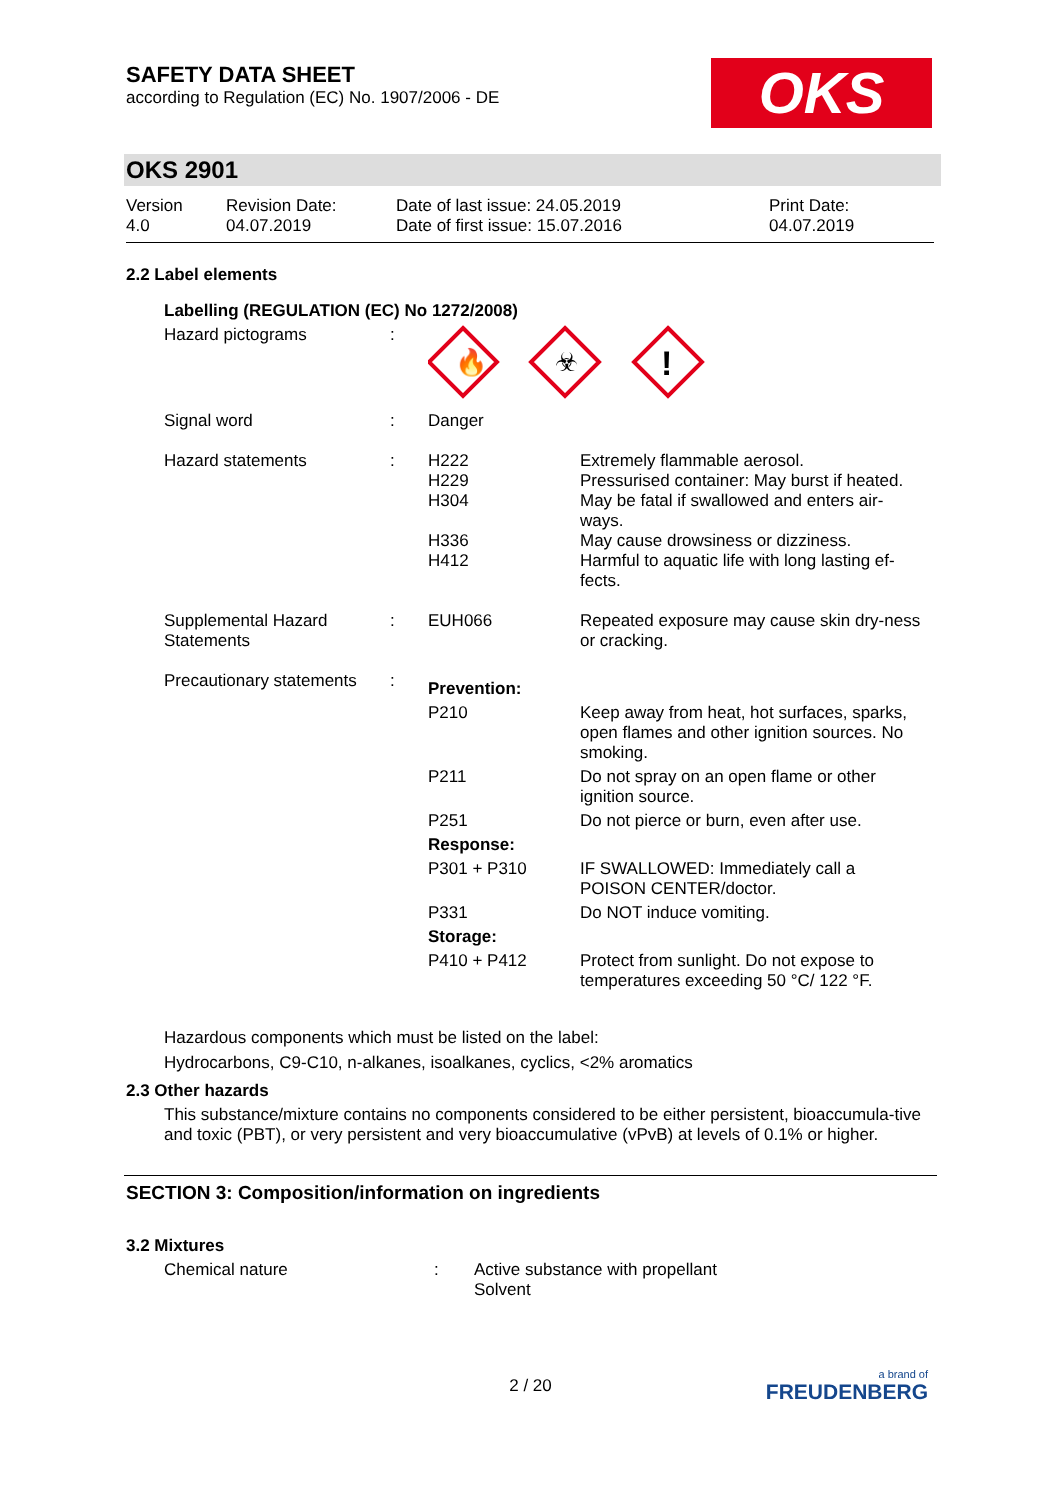SAFETY DATA SHEET
according to Regulation (EC) No. 1907/2006 - DE
OKS
OKS 2901
| Version 4.0 | Revision Date: 04.07.2019 | Date of last issue: 24.05.2019 Date of first issue: 15.07.2016 | Print Date: 04.07.2019 |
2.2 Label elements
Labelling (REGULATION (EC) No 1272/2008)
| Hazard pictograms | : | 🔥 ☣ ! | |
| Signal word | : | Danger | |
| Hazard statements | : | H222 H229 H304 H336 H412 | Extremely flammable aerosol. Pressurised container: May burst if heated. May be fatal if swallowed and enters air-ways. May cause drowsiness or dizziness. Harmful to aquatic life with long lasting ef-fects. |
| Supplemental Hazard Statements | : | EUH066 | Repeated exposure may cause skin dry-ness or cracking. |
| Precautionary statements | : | Prevention: | |
| | | P210 | Keep away from heat, hot surfaces, sparks, open flames and other ignition sources. No smoking. |
| | | P211 | Do not spray on an open flame or other ignition source. |
| | | P251 | Do not pierce or burn, even after use. |
| | | Response: | |
| | | P301 + P310 | IF SWALLOWED: Immediately call a POISON CENTER/doctor. |
| | | P331 | Do NOT induce vomiting. |
| | | Storage: | |
| | | P410 + P412 | Protect from sunlight. Do not expose to temperatures exceeding 50 °C/ 122 °F. |
Hazardous components which must be listed on the label:
Hydrocarbons, C9-C10, n-alkanes, isoalkanes, cyclics, <2% aromatics
2.3 Other hazards
This substance/mixture contains no components considered to be either persistent, bioaccumula-tive and toxic (PBT), or very persistent and very bioaccumulative (vPvB) at levels of 0.1% or higher.
SECTION 3: Composition/information on ingredients
3.2 Mixtures
| Chemical nature | : | Active substance with propellant Solvent |
2 / 20
a brand of
FREUDENBERG